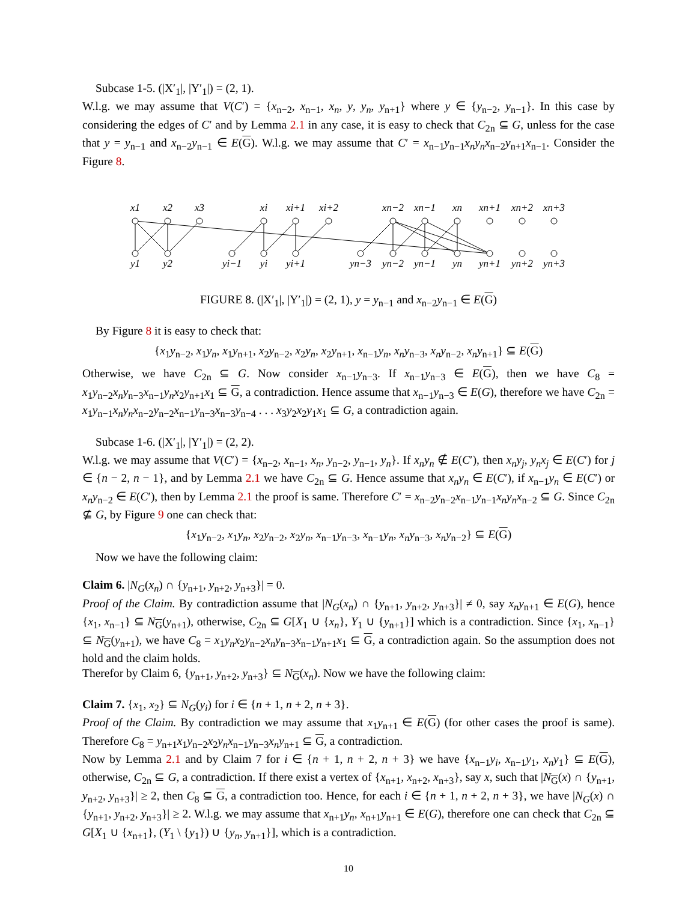Subcase 1-5. (|X′<sub>1</sub>|, |Y′<sub>1</sub>|) = (2, 1).
W.l.g. we may assume that V(C′) = {x<sub>n−2</sub>, x<sub>n−1</sub>, x<sub>n</sub>, y, y<sub>n</sub>, y<sub>n+1</sub>} where y ∈ {y<sub>n−2</sub>, y<sub>n−1</sub>}. In this case by considering the edges of C′ and by Lemma 2.1 in any case, it is easy to check that C<sub>2n</sub> ⊆ G, unless for the case that y = y<sub>n−1</sub> and x<sub>n−2</sub>y<sub>n−1</sub> ∈ E(G). W.l.g. we may assume that C′ = x<sub>n−1</sub>y<sub>n−1</sub>x<sub>n</sub>y<sub>n</sub>x<sub>n−2</sub>y<sub>n+1</sub>x<sub>n−1</sub>. Consider the Figure 8.
x1
x2
x3
xi
xi+1
xi+2
xn−2
xn−1
xn
xn+1
xn+2
xn+3
y1
y2
yi−1
yi
yi+1
yn−3
yn−2
yn−1
yn
yn+1
yn+2
yn+3
FIGURE 8. (|X′<sub>1</sub>|, |Y′<sub>1</sub>|) = (2, 1), y = y<sub>n−1</sub> and x<sub>n−2</sub>y<sub>n−1</sub> ∈ E(G)
By Figure 8 it is easy to check that:
{x<sub>1</sub>y<sub>n−2</sub>, x<sub>1</sub>y<sub>n</sub>, x<sub>1</sub>y<sub>n+1</sub>, x<sub>2</sub>y<sub>n−2</sub>, x<sub>2</sub>y<sub>n</sub>, x<sub>2</sub>y<sub>n+1</sub>, x<sub>n−1</sub>y<sub>n</sub>, x<sub>n</sub>y<sub>n−3</sub>, x<sub>n</sub>y<sub>n−2</sub>, x<sub>n</sub>y<sub>n+1</sub>} ⊆ E(G)
Otherwise, we have C<sub>2n</sub> ⊆ G. Now consider x<sub>n−1</sub>y<sub>n−3</sub>. If x<sub>n−1</sub>y<sub>n−3</sub> ∈ E(G), then we have C<sub>8</sub> = x<sub>1</sub>y<sub>n−2</sub>x<sub>n</sub>y<sub>n−3</sub>x<sub>n−1</sub>y<sub>n</sub>x<sub>2</sub>y<sub>n+1</sub>x<sub>1</sub> ⊆ G, a contradiction. Hence assume that x<sub>n−1</sub>y<sub>n−3</sub> ∈ E(G), therefore we have C<sub>2n</sub> = x<sub>1</sub>y<sub>n−1</sub>x<sub>n</sub>y<sub>n</sub>x<sub>n−2</sub>y<sub>n−2</sub>x<sub>n−1</sub>y<sub>n−3</sub>x<sub>n−3</sub>y<sub>n−4</sub> . . . x<sub>3</sub>y<sub>2</sub>x<sub>2</sub>y<sub>1</sub>x<sub>1</sub> ⊆ G, a contradiction again.
Subcase 1-6. (|X′<sub>1</sub>|, |Y′<sub>1</sub>|) = (2, 2).
W.l.g. we may assume that V(C′) = {x<sub>n−2</sub>, x<sub>n−1</sub>, x<sub>n</sub>, y<sub>n−2</sub>, y<sub>n−1</sub>, y<sub>n</sub>}. If x<sub>n</sub>y<sub>n</sub> ∉ E(C′), then x<sub>n</sub>y<sub>j</sub>, y<sub>n</sub>x<sub>j</sub> ∈ E(C′) for j ∈ {n − 2, n − 1}, and by Lemma 2.1 we have C<sub>2n</sub> ⊆ G. Hence assume that x<sub>n</sub>y<sub>n</sub> ∈ E(C′), if x<sub>n−1</sub>y<sub>n</sub> ∈ E(C′) or x<sub>n</sub>y<sub>n−2</sub> ∈ E(C′), then by Lemma 2.1 the proof is same. Therefore C′ = x<sub>n−2</sub>y<sub>n−2</sub>x<sub>n−1</sub>y<sub>n−1</sub>x<sub>n</sub>y<sub>n</sub>x<sub>n−2</sub> ⊆ G. Since C<sub>2n</sub> ⊈ G, by Figure 9 one can check that:
{x<sub>1</sub>y<sub>n−2</sub>, x<sub>1</sub>y<sub>n</sub>, x<sub>2</sub>y<sub>n−2</sub>, x<sub>2</sub>y<sub>n</sub>, x<sub>n−1</sub>y<sub>n−3</sub>, x<sub>n−1</sub>y<sub>n</sub>, x<sub>n</sub>y<sub>n−3</sub>, x<sub>n</sub>y<sub>n−2</sub>} ⊆ E(G)
Now we have the following claim:
Claim 6. |N<sub>G</sub>(x<sub>n</sub>) ∩ {y<sub>n+1</sub>, y<sub>n+2</sub>, y<sub>n+3</sub>}| = 0.
Proof of the Claim. By contradiction assume that |N<sub>G</sub>(x<sub>n</sub>) ∩ {y<sub>n+1</sub>, y<sub>n+2</sub>, y<sub>n+3</sub>}| ≠ 0, say x<sub>n</sub>y<sub>n+1</sub> ∈ E(G), hence {x<sub>1</sub>, x<sub>n−1</sub>} ⊆ N<sub>G</sub>(y<sub>n+1</sub>), otherwise, C<sub>2n</sub> ⊆ G[X<sub>1</sub> ∪ {x<sub>n</sub>}, Y<sub>1</sub> ∪ {y<sub>n+1</sub>}] which is a contradiction. Since {x<sub>1</sub>, x<sub>n−1</sub>} ⊆ N<sub>G</sub>(y<sub>n+1</sub>), we have C<sub>8</sub> = x<sub>1</sub>y<sub>n</sub>x<sub>2</sub>y<sub>n−2</sub>x<sub>n</sub>y<sub>n−3</sub>x<sub>n−1</sub>y<sub>n+1</sub>x<sub>1</sub> ⊆ G, a contradiction again. So the assumption does not hold and the claim holds.
Therefor by Claim 6, {y<sub>n+1</sub>, y<sub>n+2</sub>, y<sub>n+3</sub>} ⊆ N<sub>G</sub>(x<sub>n</sub>). Now we have the following claim:
Claim 7. {x<sub>1</sub>, x<sub>2</sub>} ⊆ N<sub>G</sub>(y<sub>i</sub>) for i ∈ {n + 1, n + 2, n + 3}.
Proof of the Claim. By contradiction we may assume that x<sub>1</sub>y<sub>n+1</sub> ∈ E(G) (for other cases the proof is same). Therefore C<sub>8</sub> = y<sub>n+1</sub>x<sub>1</sub>y<sub>n−2</sub>x<sub>2</sub>y<sub>n</sub>x<sub>n−1</sub>y<sub>n−3</sub>x<sub>n</sub>y<sub>n+1</sub> ⊆ G, a contradiction.
Now by Lemma 2.1 and by Claim 7 for i ∈ {n + 1, n + 2, n + 3} we have {x<sub>n−1</sub>y<sub>i</sub>, x<sub>n−1</sub>y<sub>1</sub>, x<sub>n</sub>y<sub>1</sub>} ⊆ E(G), otherwise, C<sub>2n</sub> ⊆ G, a contradiction. If there exist a vertex of {x<sub>n+1</sub>, x<sub>n+2</sub>, x<sub>n+3</sub>}, say x, such that |N<sub>G</sub>(x) ∩ {y<sub>n+1</sub>, y<sub>n+2</sub>, y<sub>n+3</sub>}| ≥ 2, then C<sub>8</sub> ⊆ G, a contradiction too. Hence, for each i ∈ {n + 1, n + 2, n + 3}, we have |N<sub>G</sub>(x) ∩ {y<sub>n+1</sub>, y<sub>n+2</sub>, y<sub>n+3</sub>}| ≥ 2. W.l.g. we may assume that x<sub>n+1</sub>y<sub>n</sub>, x<sub>n+1</sub>y<sub>n+1</sub> ∈ E(G), therefore one can check that C<sub>2n</sub> ⊆ G[X<sub>1</sub> ∪ {x<sub>n+1</sub>}, (Y<sub>1</sub> \ {y<sub>1</sub>}) ∪ {y<sub>n</sub>, y<sub>n+1</sub>}], which is a contradiction.
10